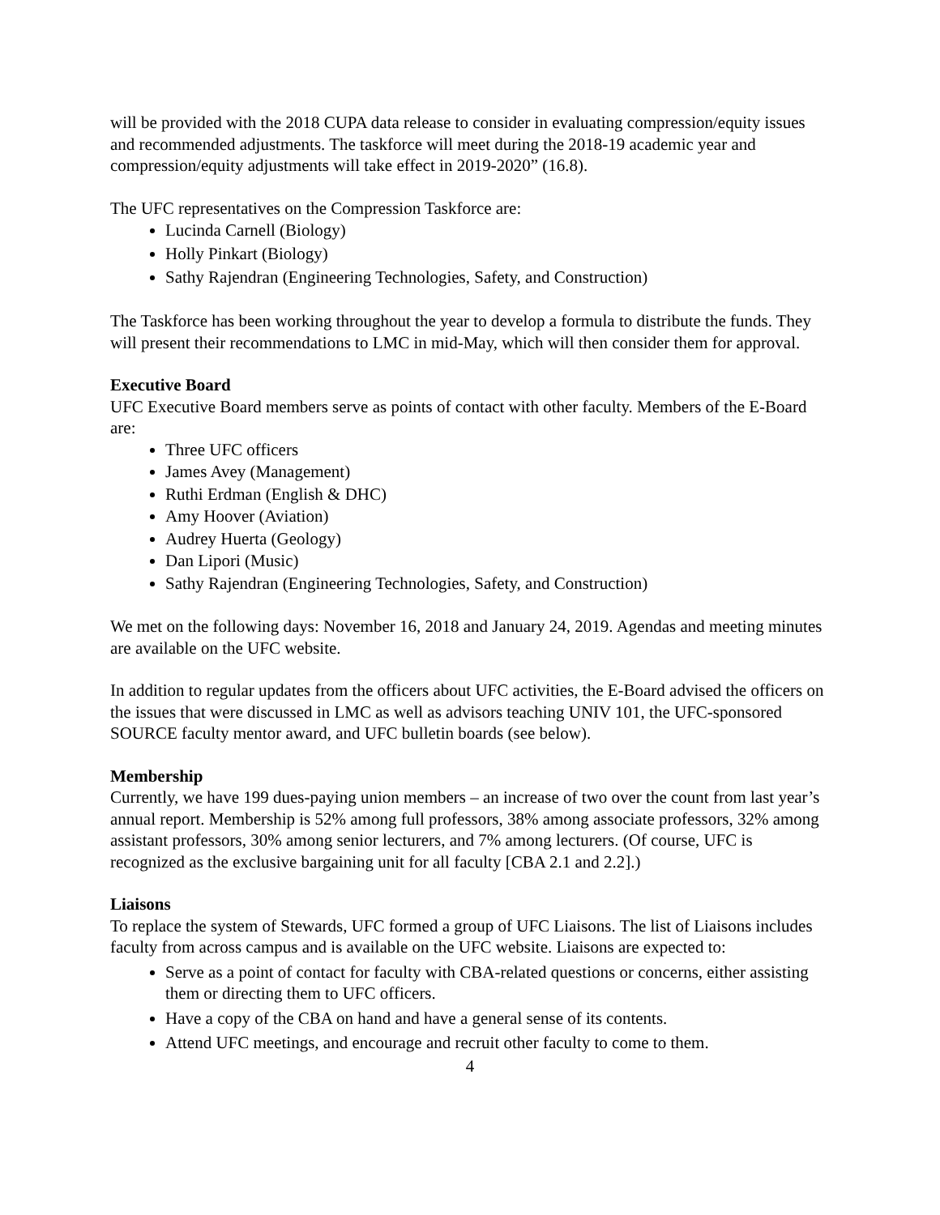will be provided with the 2018 CUPA data release to consider in evaluating compression/equity issues and recommended adjustments. The taskforce will meet during the 2018-19 academic year and compression/equity adjustments will take effect in 2019-2020” (16.8).
The UFC representatives on the Compression Taskforce are:
Lucinda Carnell (Biology)
Holly Pinkart (Biology)
Sathy Rajendran (Engineering Technologies, Safety, and Construction)
The Taskforce has been working throughout the year to develop a formula to distribute the funds. They will present their recommendations to LMC in mid-May, which will then consider them for approval.
Executive Board
UFC Executive Board members serve as points of contact with other faculty. Members of the E-Board are:
Three UFC officers
James Avey (Management)
Ruthi Erdman (English & DHC)
Amy Hoover (Aviation)
Audrey Huerta (Geology)
Dan Lipori (Music)
Sathy Rajendran (Engineering Technologies, Safety, and Construction)
We met on the following days: November 16, 2018 and January 24, 2019. Agendas and meeting minutes are available on the UFC website.
In addition to regular updates from the officers about UFC activities, the E-Board advised the officers on the issues that were discussed in LMC as well as advisors teaching UNIV 101, the UFC-sponsored SOURCE faculty mentor award, and UFC bulletin boards (see below).
Membership
Currently, we have 199 dues-paying union members – an increase of two over the count from last year’s annual report. Membership is 52% among full professors, 38% among associate professors, 32% among assistant professors, 30% among senior lecturers, and 7% among lecturers. (Of course, UFC is recognized as the exclusive bargaining unit for all faculty [CBA 2.1 and 2.2].)
Liaisons
To replace the system of Stewards, UFC formed a group of UFC Liaisons. The list of Liaisons includes faculty from across campus and is available on the UFC website. Liaisons are expected to:
Serve as a point of contact for faculty with CBA-related questions or concerns, either assisting them or directing them to UFC officers.
Have a copy of the CBA on hand and have a general sense of its contents.
Attend UFC meetings, and encourage and recruit other faculty to come to them.
4